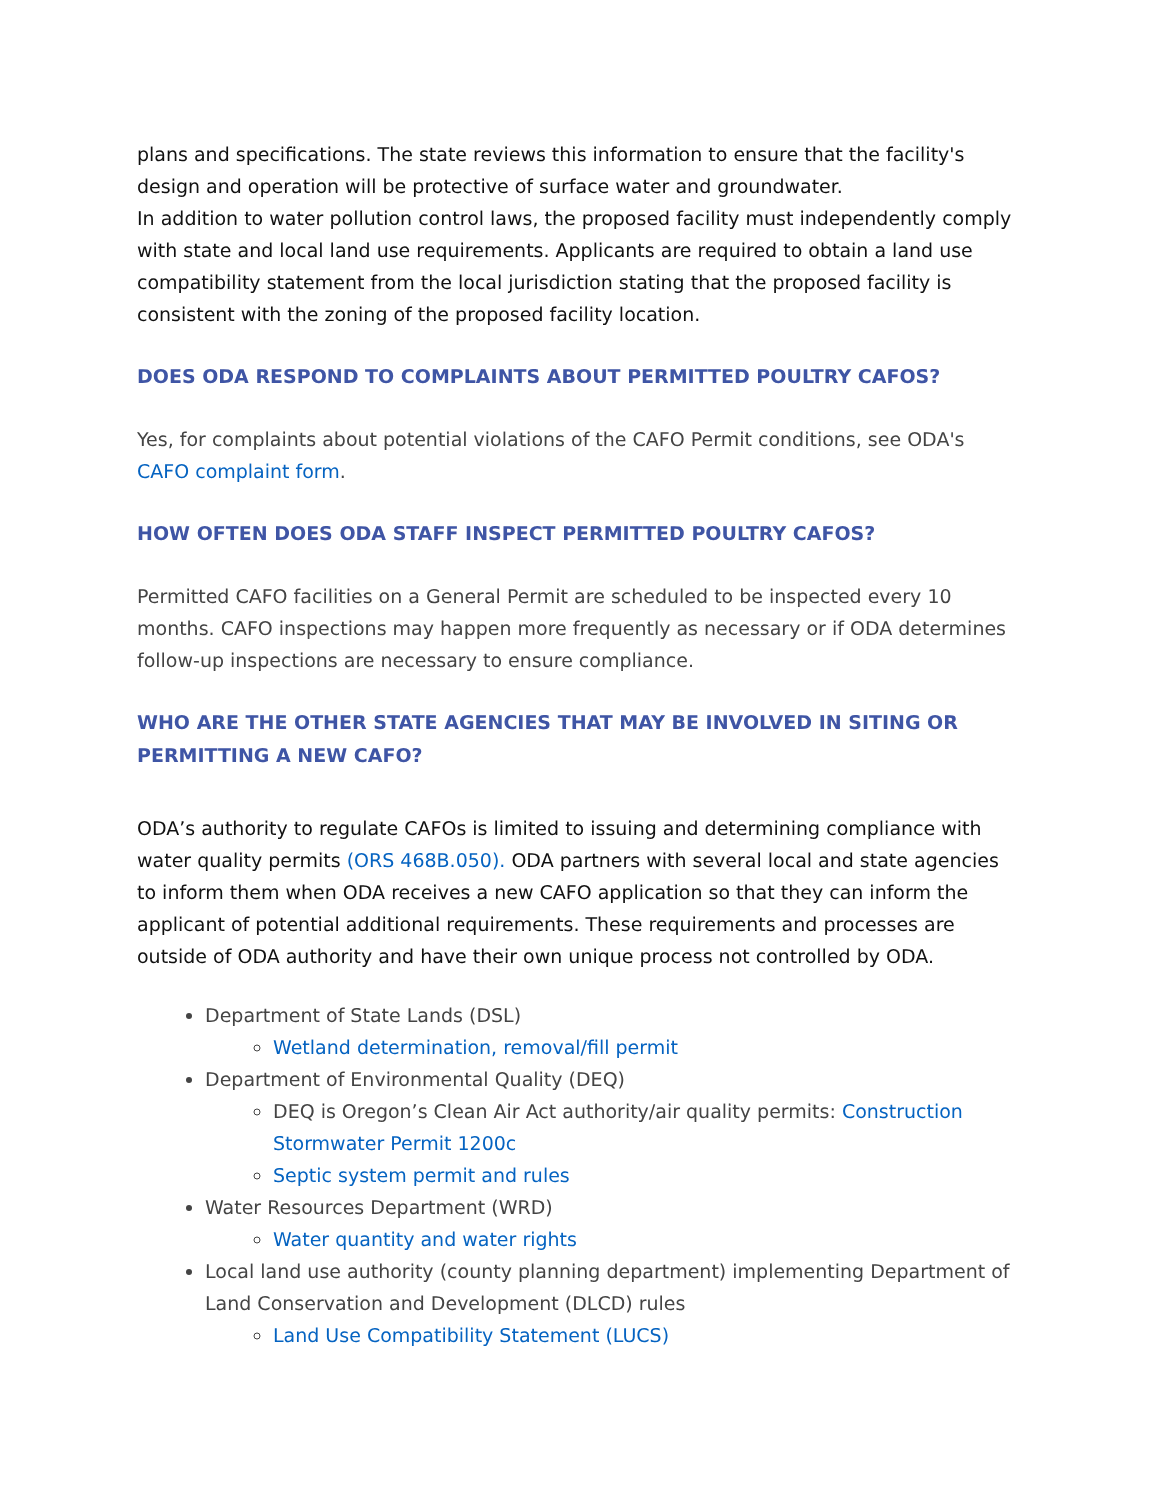plans and specifications. The state reviews this information to ensure that the facility's design and operation will be protective of surface water and groundwater.
In addition to water pollution control laws, the proposed facility must independently comply with state and local land use requirements. Applicants are required to obtain a land use compatibility statement from the local jurisdiction stating that the proposed facility is consistent with the zoning of the proposed facility location.
DOES ODA RESPOND TO COMPLAINTS ABOUT PERMITTED POULTRY CAFOS?
Yes, for complaints about potential violations of the CAFO Permit conditions, see ODA's CAFO complaint form.
HOW OFTEN DOES ODA STAFF INSPECT PERMITTED POULTRY CAFOS?
Permitted CAFO facilities on a General Permit are scheduled to be inspected every 10 months. CAFO inspections may happen more frequently as necessary or if ODA determines follow-up inspections are necessary to ensure compliance.
WHO ARE THE OTHER STATE AGENCIES THAT MAY BE INVOLVED IN SITING OR PERMITTING A NEW CAFO?
ODA’s authority to regulate CAFOs is limited to issuing and determining compliance with water quality permits (ORS 468B.050). ODA partners with several local and state agencies to inform them when ODA receives a new CAFO application so that they can inform the applicant of potential additional requirements. These requirements and processes are outside of ODA authority and have their own unique process not controlled by ODA.
Department of State Lands (DSL)
Wetland determination, removal/fill permit
Department of Environmental Quality (DEQ)
DEQ is Oregon’s Clean Air Act authority/air quality permits: Construction Stormwater Permit 1200c
Septic system permit and rules
Water Resources Department (WRD)
Water quantity and water rights
Local land use authority (county planning department) implementing Department of Land Conservation and Development (DLCD) rules
Land Use Compatibility Statement (LUCS)